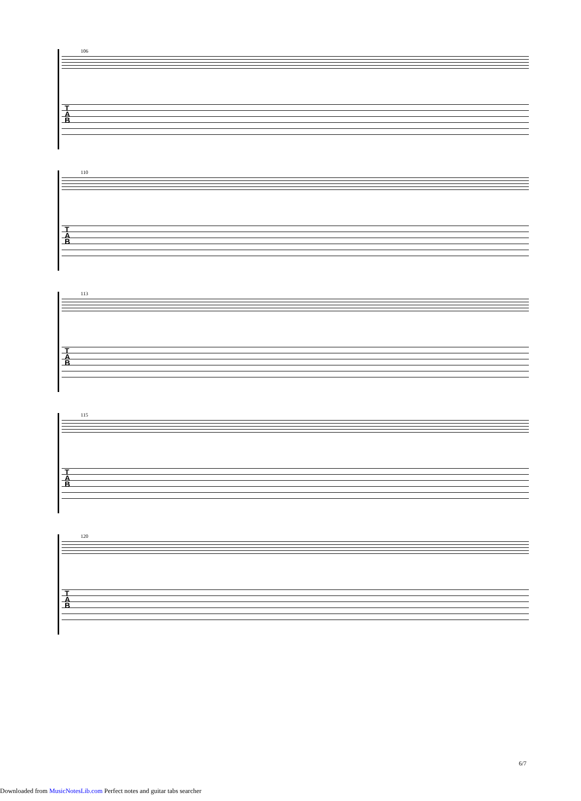106
T
A
B
110
T
A
B
113
T
A
B
115
T
A
B
120
T
A
B
6/7
Downloaded from MusicNotesLib.com Perfect notes and guitar tabs searcher